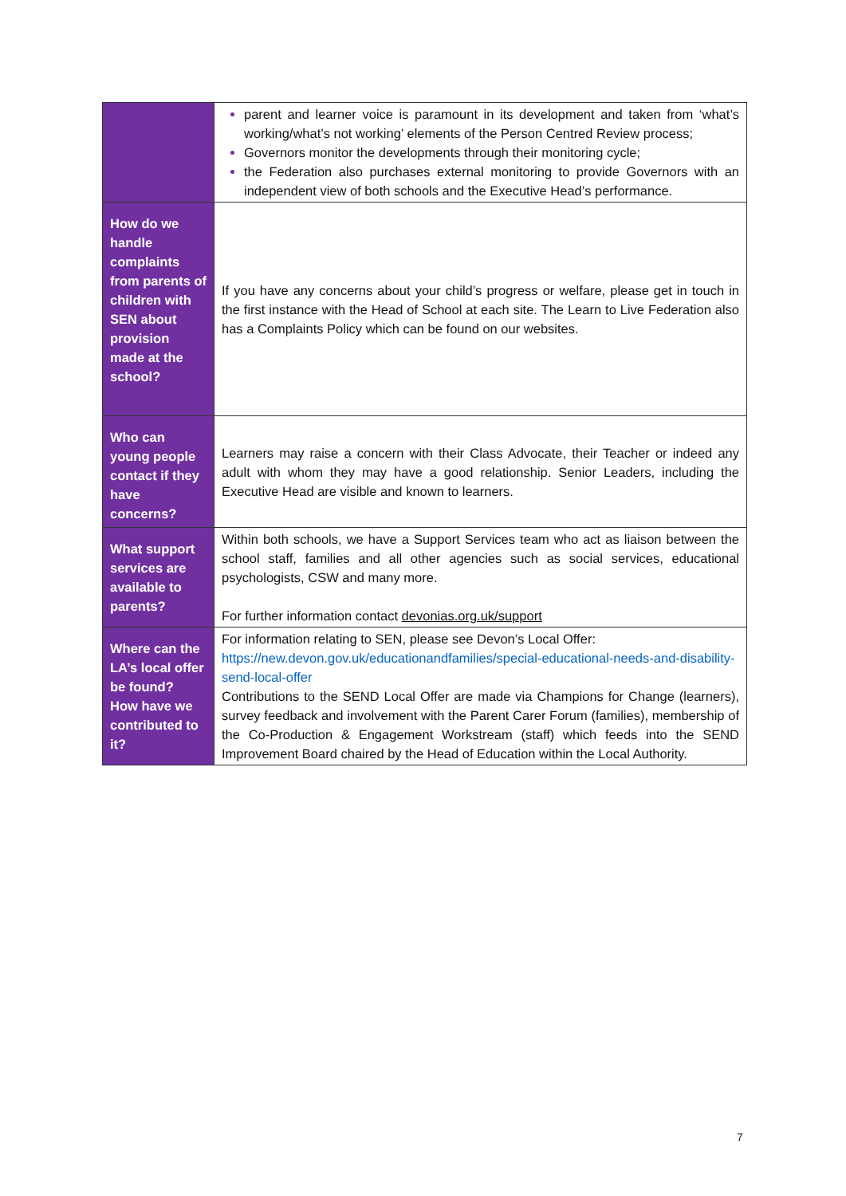| | parent and learner voice is paramount in its development and taken from ‘what’s working/what’s not working’ elements of the Person Centred Review process; Governors monitor the developments through their monitoring cycle; the Federation also purchases external monitoring to provide Governors with an independent view of both schools and the Executive Head’s performance. |
| How do we handle complaints from parents of children with SEN about provision made at the school? | If you have any concerns about your child’s progress or welfare, please get in touch in the first instance with the Head of School at each site. The Learn to Live Federation also has a Complaints Policy which can be found on our websites. |
| Who can young people contact if they have concerns? | Learners may raise a concern with their Class Advocate, their Teacher or indeed any adult with whom they may have a good relationship. Senior Leaders, including the Executive Head are visible and known to learners. |
| What support services are available to parents? | Within both schools, we have a Support Services team who act as liaison between the school staff, families and all other agencies such as social services, educational psychologists, CSW and many more. For further information contact devonias.org.uk/support |
| Where can the LA’s local offer be found? How have we contributed to it? | For information relating to SEN, please see Devon’s Local Offer: https://new.devon.gov.uk/educationandfamilies/special-educational-needs-and-disability-send-local-offer Contributions to the SEND Local Offer are made via Champions for Change (learners), survey feedback and involvement with the Parent Carer Forum (families), membership of the Co-Production & Engagement Workstream (staff) which feeds into the SEND Improvement Board chaired by the Head of Education within the Local Authority. |
7